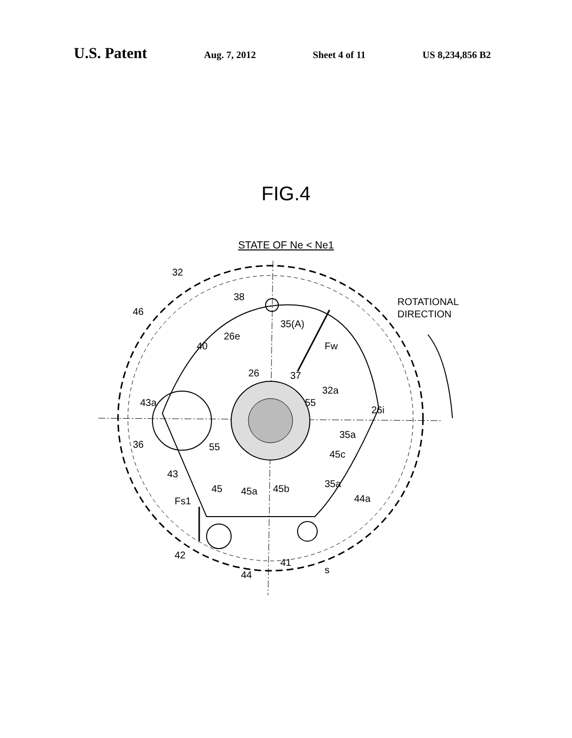U.S. Patent
Aug. 7, 2012 Sheet 4 of 11 US 8,234,856 B2
FIG.4
STATE OF Ne < Ne1
32
38
46
35(A)
26e
40
Fw
26
37
32a
55
43a
26i
35a
36
55
45c
43
35a
45
45a
45b
Fs1
44a
42
41
44
s
ROTATIONAL
DIRECTION